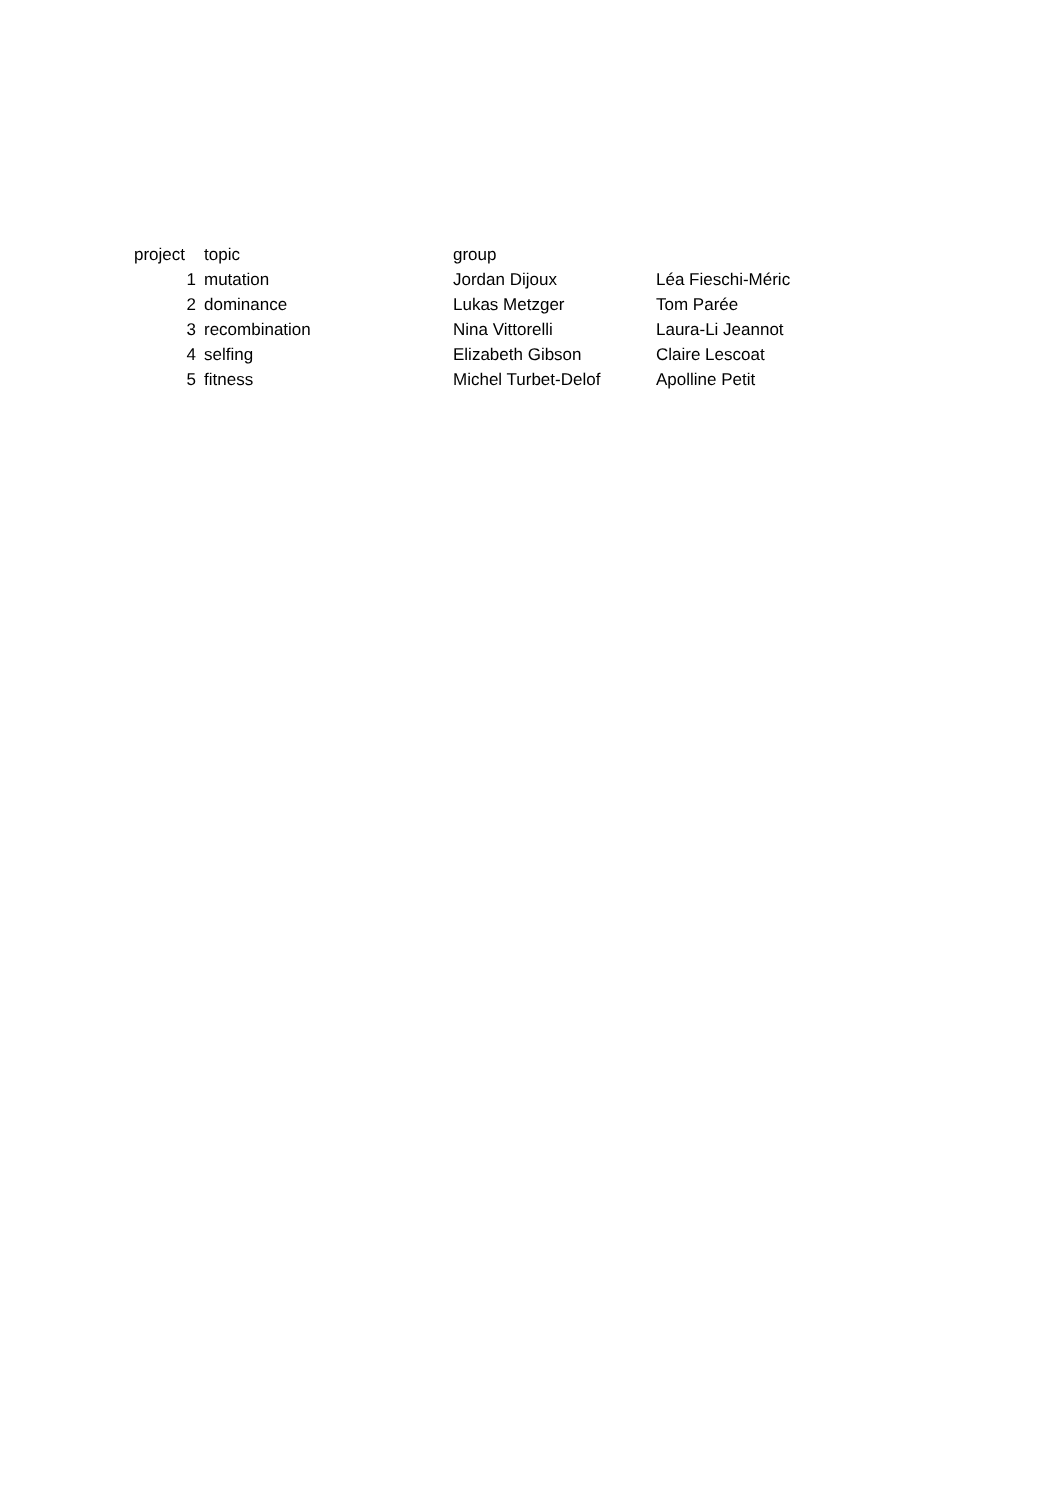| project | topic | group | |
| --- | --- | --- | --- |
| 1 | mutation | Jordan Dijoux | Léa Fieschi-Méric |
| 2 | dominance | Lukas Metzger | Tom Parée |
| 3 | recombination | Nina Vittorelli | Laura-Li Jeannot |
| 4 | selfing | Elizabeth Gibson | Claire Lescoat |
| 5 | fitness | Michel Turbet-Delof | Apolline Petit |